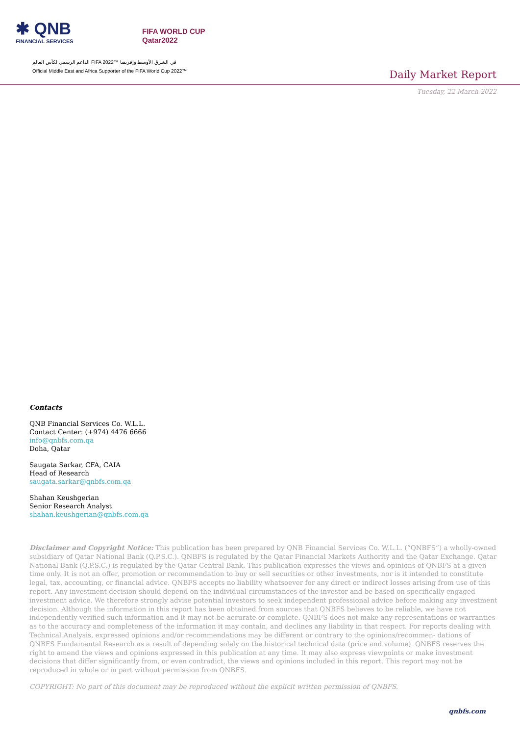✱ QNB
FINANCIAL SERVICES
FIFA WORLD CUP
Qatar2022
الداعم الرسمي لكأس العالم FIFA 2022™ في الشرق الأوسط وإفريقيا
Official Middle East and Africa Supporter of the FIFA World Cup 2022™
Daily Market Report
Tuesday, 22 March 2022
Contacts
QNB Financial Services Co. W.L.L.
Contact Center: (+974) 4476 6666
info@qnbfs.com.qa
Doha, Qatar
Saugata Sarkar, CFA, CAIA
Head of Research
saugata.sarkar@qnbfs.com.qa
Shahan Keushgerian
Senior Research Analyst
shahan.keushgerian@qnbfs.com.qa
Disclaimer and Copyright Notice: This publication has been prepared by QNB Financial Services Co. W.L.L. (“QNBFS”) a wholly-owned subsidiary of Qatar National Bank (Q.P.S.C.). QNBFS is regulated by the Qatar Financial Markets Authority and the Qatar Exchange. Qatar National Bank (Q.P.S.C.) is regulated by the Qatar Central Bank. This publication expresses the views and opinions of QNBFS at a given time only. It is not an offer, promotion or recommendation to buy or sell securities or other investments, nor is it intended to constitute legal, tax, accounting, or financial advice. QNBFS accepts no liability whatsoever for any direct or indirect losses arising from use of this report. Any investment decision should depend on the individual circumstances of the investor and be based on specifically engaged investment advice. We therefore strongly advise potential investors to seek independent professional advice before making any investment decision. Although the information in this report has been obtained from sources that QNBFS believes to be reliable, we have not independently verified such information and it may not be accurate or complete. QNBFS does not make any representations or warranties as to the accuracy and completeness of the information it may contain, and declines any liability in that respect. For reports dealing with Technical Analysis, expressed opinions and/or recommendations may be different or contrary to the opinions/recommen- dations of QNBFS Fundamental Research as a result of depending solely on the historical technical data (price and volume). QNBFS reserves the right to amend the views and opinions expressed in this publication at any time. It may also express viewpoints or make investment decisions that differ significantly from, or even contradict, the views and opinions included in this report. This report may not be reproduced in whole or in part without permission from QNBFS.
COPYRIGHT: No part of this document may be reproduced without the explicit written permission of QNBFS.
qnbfs.com